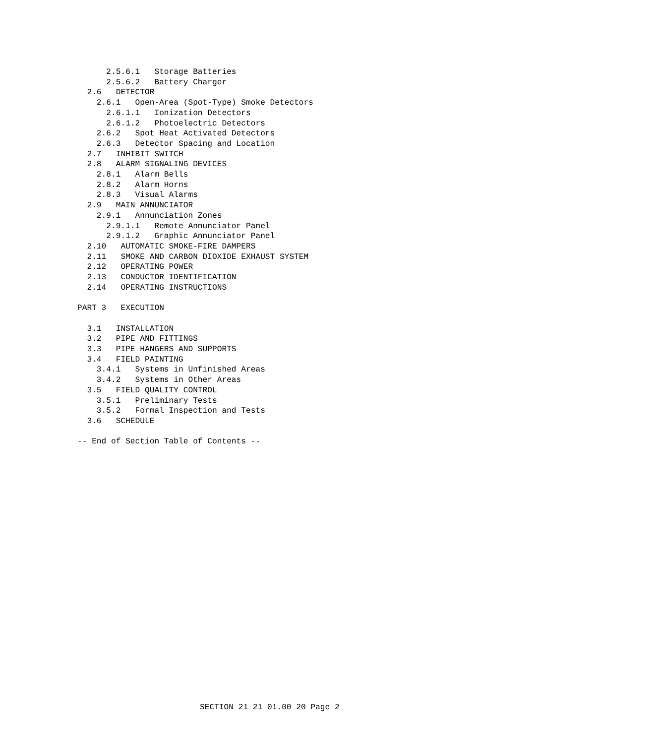2.5.6.1   Storage Batteries
      2.5.6.2   Battery Charger
  2.6   DETECTOR
    2.6.1   Open-Area (Spot-Type) Smoke Detectors
      2.6.1.1   Ionization Detectors
      2.6.1.2   Photoelectric Detectors
    2.6.2   Spot Heat Activated Detectors
    2.6.3   Detector Spacing and Location
  2.7   INHIBIT SWITCH
  2.8   ALARM SIGNALING DEVICES
    2.8.1   Alarm Bells
    2.8.2   Alarm Horns
    2.8.3   Visual Alarms
  2.9   MAIN ANNUNCIATOR
    2.9.1   Annunciation Zones
      2.9.1.1   Remote Annunciator Panel
      2.9.1.2   Graphic Annunciator Panel
  2.10   AUTOMATIC SMOKE-FIRE DAMPERS
  2.11   SMOKE AND CARBON DIOXIDE EXHAUST SYSTEM
  2.12   OPERATING POWER
  2.13   CONDUCTOR IDENTIFICATION
  2.14   OPERATING INSTRUCTIONS

PART 3   EXECUTION

  3.1   INSTALLATION
  3.2   PIPE AND FITTINGS
  3.3   PIPE HANGERS AND SUPPORTS
  3.4   FIELD PAINTING
    3.4.1   Systems in Unfinished Areas
    3.4.2   Systems in Other Areas
  3.5   FIELD QUALITY CONTROL
    3.5.1   Preliminary Tests
    3.5.2   Formal Inspection and Tests
  3.6   SCHEDULE

-- End of Section Table of Contents --
SECTION 21 21 01.00 20 Page 2